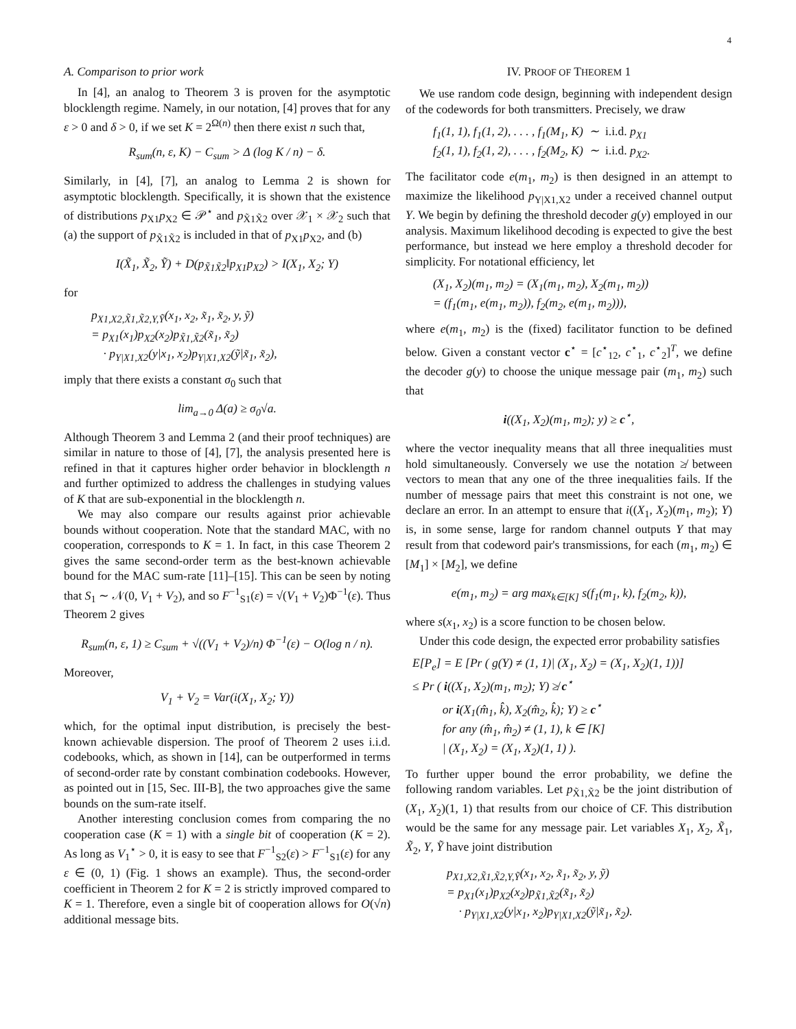4
A. Comparison to prior work
In [4], an analog to Theorem 3 is proven for the asymptotic blocklength regime. Namely, in our notation, [4] proves that for any ε > 0 and δ > 0, if we set K = 2<sup>Ω(n)</sup> then there exist n such that,
R<sub>sum</sub>(n, ε, K) − C<sub>sum</sub> > Δ (log K / n) − δ.
Similarly, in [4], [7], an analog to Lemma 2 is shown for asymptotic blocklength. Specifically, it is shown that the existence of distributions p<sub>X1</sub>p<sub>X2</sub> ∈ 𝒫<sup>⋆</sup> and p<sub>X̃1X̃2</sub> over 𝒳<sub>1</sub> × 𝒳<sub>2</sub> such that (a) the support of p<sub>X̃1X̃2</sub> is included in that of p<sub>X1</sub>p<sub>X2</sub>, and (b)
I(X̃<sub>1</sub>, X̃<sub>2</sub>, Ỹ) + D(p<sub>X̃1X̃2</sub>‖p<sub>X1</sub>p<sub>X2</sub>) > I(X<sub>1</sub>, X<sub>2</sub>; Y)
for
p<sub>X1,X2,X̃1,X̃2,Y,Ỹ</sub>(x<sub>1</sub>, x<sub>2</sub>, x̃<sub>1</sub>, x̃<sub>2</sub>, y, ỹ)
= p<sub>X1</sub>(x<sub>1</sub>)p<sub>X2</sub>(x<sub>2</sub>)p<sub>X̃1,X̃2</sub>(x̃<sub>1</sub>, x̃<sub>2</sub>)
· p<sub>Y|X1,X2</sub>(y|x<sub>1</sub>, x<sub>2</sub>)p<sub>Y|X1,X2</sub>(ỹ|x̃<sub>1</sub>, x̃<sub>2</sub>),
imply that there exists a constant σ<sub>0</sub> such that
lim<sub>a→0</sub> Δ(a) ≥ σ<sub>0</sub>√a.
Although Theorem 3 and Lemma 2 (and their proof techniques) are similar in nature to those of [4], [7], the analysis presented here is refined in that it captures higher order behavior in blocklength n and further optimized to address the challenges in studying values of K that are sub-exponential in the blocklength n.
We may also compare our results against prior achievable bounds without cooperation. Note that the standard MAC, with no cooperation, corresponds to K = 1. In fact, in this case Theorem 2 gives the same second-order term as the best-known achievable bound for the MAC sum-rate [11]–[15]. This can be seen by noting that S<sub>1</sub> ∼ 𝒩(0, V<sub>1</sub> + V<sub>2</sub>), and so F<sup>−1</sup><sub>S1</sub>(ε) = √(V<sub>1</sub> + V<sub>2</sub>)Φ<sup>−1</sup>(ε). Thus Theorem 2 gives
R<sub>sum</sub>(n, ε, 1) ≥ C<sub>sum</sub> + √((V<sub>1</sub> + V<sub>2</sub>)/n) Φ<sup>−1</sup>(ε) − O(log n / n).
Moreover,
V<sub>1</sub> + V<sub>2</sub> = Var(i(X<sub>1</sub>, X<sub>2</sub>; Y))
which, for the optimal input distribution, is precisely the best-known achievable dispersion. The proof of Theorem 2 uses i.i.d. codebooks, which, as shown in [14], can be outperformed in terms of second-order rate by constant combination codebooks. However, as pointed out in [15, Sec. III-B], the two approaches give the same bounds on the sum-rate itself.
Another interesting conclusion comes from comparing the no cooperation case (K = 1) with a single bit of cooperation (K = 2). As long as V<sub>1</sub><sup>⋆</sup> > 0, it is easy to see that F<sup>−1</sup><sub>S2</sub>(ε) > F<sup>−1</sup><sub>S1</sub>(ε) for any ε ∈ (0, 1) (Fig. 1 shows an example). Thus, the second-order coefficient in Theorem 2 for K = 2 is strictly improved compared to K = 1. Therefore, even a single bit of cooperation allows for O(√n) additional message bits.
IV. PROOF OF THEOREM 1
We use random code design, beginning with independent design of the codewords for both transmitters. Precisely, we draw
f<sub>1</sub>(1, 1), f<sub>1</sub>(1, 2), . . . , f<sub>1</sub>(M<sub>1</sub>, K) ∼ i.i.d. p<sub>X1</sub>
f<sub>2</sub>(1, 1), f<sub>2</sub>(1, 2), . . . , f<sub>2</sub>(M<sub>2</sub>, K) ∼ i.i.d. p<sub>X2</sub>.
The facilitator code e(m<sub>1</sub>, m<sub>2</sub>) is then designed in an attempt to maximize the likelihood p<sub>Y|X1,X2</sub> under a received channel output Y. We begin by defining the threshold decoder g(y) employed in our analysis. Maximum likelihood decoding is expected to give the best performance, but instead we here employ a threshold decoder for simplicity. For notational efficiency, let
(X<sub>1</sub>, X<sub>2</sub>)(m<sub>1</sub>, m<sub>2</sub>) = (X<sub>1</sub>(m<sub>1</sub>, m<sub>2</sub>), X<sub>2</sub>(m<sub>1</sub>, m<sub>2</sub>))
= (f<sub>1</sub>(m<sub>1</sub>, e(m<sub>1</sub>, m<sub>2</sub>)), f<sub>2</sub>(m<sub>2</sub>, e(m<sub>1</sub>, m<sub>2</sub>))),
where e(m<sub>1</sub>, m<sub>2</sub>) is the (fixed) facilitator function to be defined below. Given a constant vector c<sup>⋆</sup> = [c<sup>⋆</sup><sub>12</sub>, c<sup>⋆</sup><sub>1</sub>, c<sup>⋆</sup><sub>2</sub>]<sup>T</sup>, we define the decoder g(y) to choose the unique message pair (m<sub>1</sub>, m<sub>2</sub>) such that
i((X<sub>1</sub>, X<sub>2</sub>)(m<sub>1</sub>, m<sub>2</sub>); y) ≥ c<sup>⋆</sup>,
where the vector inequality means that all three inequalities must hold simultaneously. Conversely we use the notation ≱ between vectors to mean that any one of the three inequalities fails. If the number of message pairs that meet this constraint is not one, we declare an error. In an attempt to ensure that i((X<sub>1</sub>, X<sub>2</sub>)(m<sub>1</sub>, m<sub>2</sub>); Y) is, in some sense, large for random channel outputs Y that may result from that codeword pair's transmissions, for each (m<sub>1</sub>, m<sub>2</sub>) ∈ [M<sub>1</sub>] × [M<sub>2</sub>], we define
e(m<sub>1</sub>, m<sub>2</sub>) = arg max<sub>k∈[K]</sub> s(f<sub>1</sub>(m<sub>1</sub>, k), f<sub>2</sub>(m<sub>2</sub>, k)),
where s(x<sub>1</sub>, x<sub>2</sub>) is a score function to be chosen below.
Under this code design, the expected error probability satisfies
E[P<sub>e</sub>] = E [Pr ( g(Y) ≠ (1, 1)| (X<sub>1</sub>, X<sub>2</sub>) = (X<sub>1</sub>, X<sub>2</sub>)(1, 1))]
≤ Pr ( i((X<sub>1</sub>, X<sub>2</sub>)(m<sub>1</sub>, m<sub>2</sub>); Y) ≱ c<sup>⋆</sup>
or i(X<sub>1</sub>(m̂<sub>1</sub>, k̂), X<sub>2</sub>(m̂<sub>2</sub>, k̂); Y) ≥ c<sup>⋆</sup>
for any (m̂<sub>1</sub>, m̂<sub>2</sub>) ≠ (1, 1), k ∈ [K]
| (X<sub>1</sub>, X<sub>2</sub>) = (X<sub>1</sub>, X<sub>2</sub>)(1, 1) ).
To further upper bound the error probability, we define the following random variables. Let p<sub>X̃1,X̃2</sub> be the joint distribution of (X<sub>1</sub>, X<sub>2</sub>)(1, 1) that results from our choice of CF. This distribution would be the same for any message pair. Let variables X<sub>1</sub>, X<sub>2</sub>, X̃<sub>1</sub>, X̃<sub>2</sub>, Y, Ỹ have joint distribution
p<sub>X1,X2,X̃1,X̃2,Y,Ỹ</sub>(x<sub>1</sub>, x<sub>2</sub>, x̃<sub>1</sub>, x̃<sub>2</sub>, y, ỹ)
= p<sub>X1</sub>(x<sub>1</sub>)p<sub>X2</sub>(x<sub>2</sub>)p<sub>X̃1,X̃2</sub>(x̃<sub>1</sub>, x̃<sub>2</sub>)
· p<sub>Y|X1,X2</sub>(y|x<sub>1</sub>, x<sub>2</sub>)p<sub>Y|X1,X2</sub>(ỹ|x̃<sub>1</sub>, x̃<sub>2</sub>).